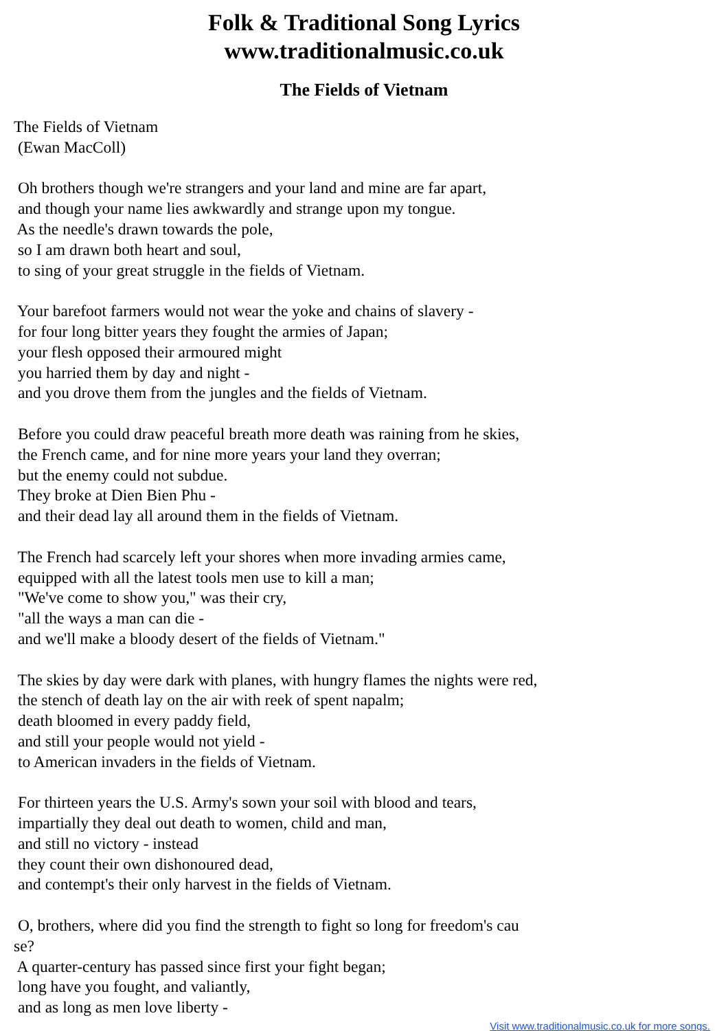Folk & Traditional Song Lyrics
www.traditionalmusic.co.uk
The Fields of Vietnam
The Fields of Vietnam (Ewan MacColl) Oh brothers though we're strangers and your land and mine are far apart, and though your name lies awkwardly and strange upon my tongue. As the needle's drawn towards the pole, so I am drawn both heart and soul, to sing of your great struggle in the fields of Vietnam. Your barefoot farmers would not wear the yoke and chains of slavery - for four long bitter years they fought the armies of Japan; your flesh opposed their armoured might you harried them by day and night - and you drove them from the jungles and the fields of Vietnam. Before you could draw peaceful breath more death was raining from he skies, the French came, and for nine more years your land they overran; but the enemy could not subdue. They broke at Dien Bien Phu - and their dead lay all around them in the fields of Vietnam. The French had scarcely left your shores when more invading armies came, equipped with all the latest tools men use to kill a man; "We've come to show you," was their cry, "all the ways a man can die - and we'll make a bloody desert of the fields of Vietnam." The skies by day were dark with planes, with hungry flames the nights were red, the stench of death lay on the air with reek of spent napalm; death bloomed in every paddy field, and still your people would not yield - to American invaders in the fields of Vietnam. For thirteen years the U.S. Army's sown your soil with blood and tears, impartially they deal out death to women, child and man, and still no victory - instead they count their own dishonoured dead, and contempt's their only harvest in the fields of Vietnam. O, brothers, where did you find the strength to fight so long for freedom's cau se? A quarter-century has passed since first your fight began; long have you fought, and valiantly, and as long as men love liberty -
Visit www.traditionalmusic.co.uk for more songs.